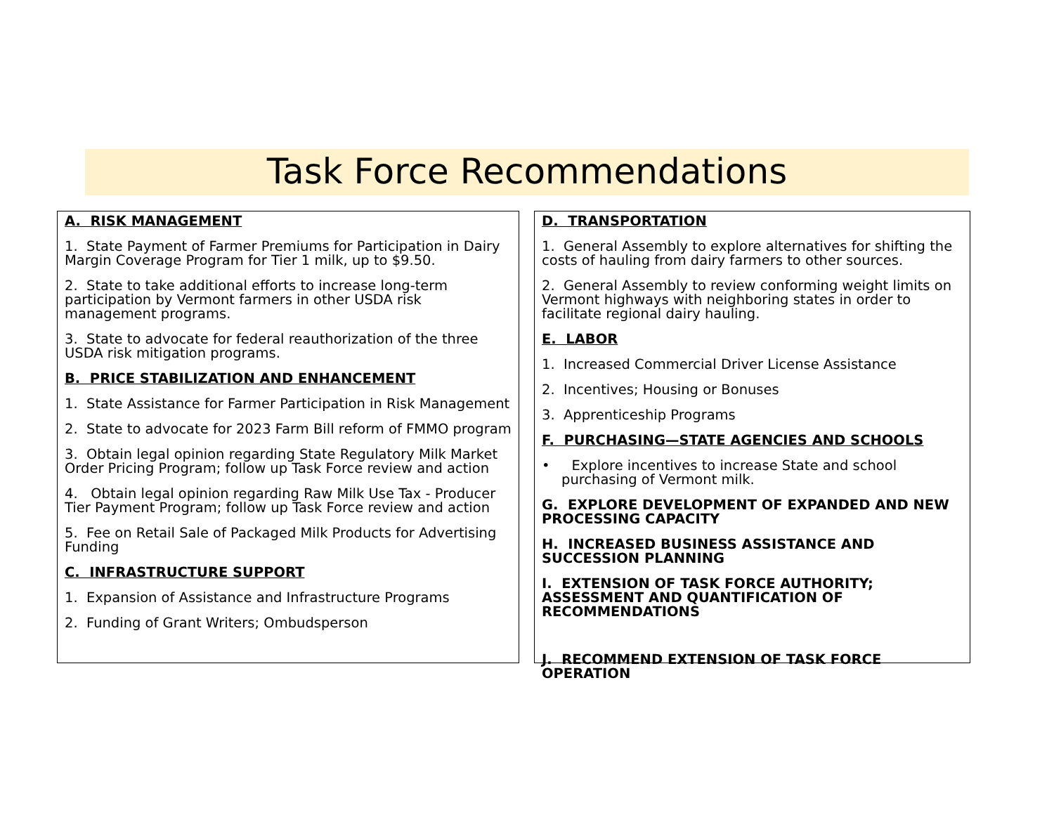Task Force Recommendations
A. RISK MANAGEMENT
1. State Payment of Farmer Premiums for Participation in Dairy Margin Coverage Program for Tier 1 milk, up to $9.50.
2. State to take additional efforts to increase long-term participation by Vermont farmers in other USDA risk management programs.
3. State to advocate for federal reauthorization of the three USDA risk mitigation programs.
B. PRICE STABILIZATION AND ENHANCEMENT
1. State Assistance for Farmer Participation in Risk Management
2. State to advocate for 2023 Farm Bill reform of FMMO program
3. Obtain legal opinion regarding State Regulatory Milk Market Order Pricing Program; follow up Task Force review and action
4. Obtain legal opinion regarding Raw Milk Use Tax - Producer Tier Payment Program; follow up Task Force review and action
5. Fee on Retail Sale of Packaged Milk Products for Advertising Funding
C. INFRASTRUCTURE SUPPORT
1. Expansion of Assistance and Infrastructure Programs
2. Funding of Grant Writers; Ombudsperson
D. TRANSPORTATION
1. General Assembly to explore alternatives for shifting the costs of hauling from dairy farmers to other sources.
2. General Assembly to review conforming weight limits on Vermont highways with neighboring states in order to facilitate regional dairy hauling.
E. LABOR
1. Increased Commercial Driver License Assistance
2. Incentives; Housing or Bonuses
3. Apprenticeship Programs
F. PURCHASING—STATE AGENCIES AND SCHOOLS
• Explore incentives to increase State and school purchasing of Vermont milk.
G. EXPLORE DEVELOPMENT OF EXPANDED AND NEW PROCESSING CAPACITY
H. INCREASED BUSINESS ASSISTANCE AND SUCCESSION PLANNING
I. EXTENSION OF TASK FORCE AUTHORITY; ASSESSMENT AND QUANTIFICATION OF RECOMMENDATIONS
J. RECOMMEND EXTENSION OF TASK FORCE OPERATION